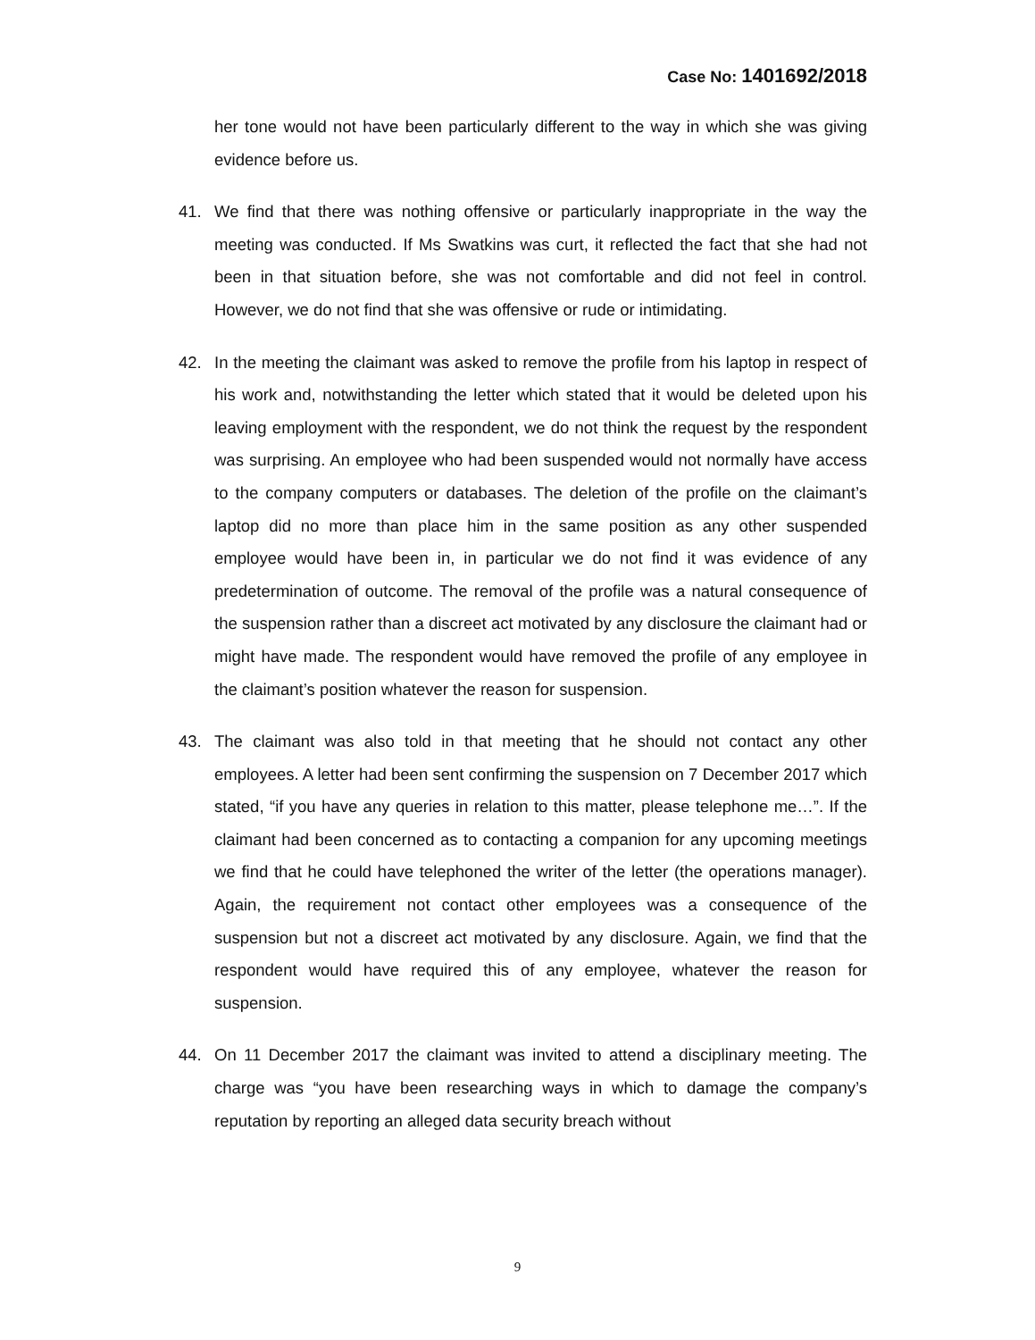Case No: 1401692/2018
her tone would not have been particularly different to the way in which she was giving evidence before us.
41. We find that there was nothing offensive or particularly inappropriate in the way the meeting was conducted. If Ms Swatkins was curt, it reflected the fact that she had not been in that situation before, she was not comfortable and did not feel in control. However, we do not find that she was offensive or rude or intimidating.
42. In the meeting the claimant was asked to remove the profile from his laptop in respect of his work and, notwithstanding the letter which stated that it would be deleted upon his leaving employment with the respondent, we do not think the request by the respondent was surprising. An employee who had been suspended would not normally have access to the company computers or databases. The deletion of the profile on the claimant’s laptop did no more than place him in the same position as any other suspended employee would have been in, in particular we do not find it was evidence of any predetermination of outcome. The removal of the profile was a natural consequence of the suspension rather than a discreet act motivated by any disclosure the claimant had or might have made. The respondent would have removed the profile of any employee in the claimant’s position whatever the reason for suspension.
43. The claimant was also told in that meeting that he should not contact any other employees. A letter had been sent confirming the suspension on 7 December 2017 which stated, “if you have any queries in relation to this matter, please telephone me…”. If the claimant had been concerned as to contacting a companion for any upcoming meetings we find that he could have telephoned the writer of the letter (the operations manager). Again, the requirement not contact other employees was a consequence of the suspension but not a discreet act motivated by any disclosure. Again, we find that the respondent would have required this of any employee, whatever the reason for suspension.
44. On 11 December 2017 the claimant was invited to attend a disciplinary meeting. The charge was “you have been researching ways in which to damage the company’s reputation by reporting an alleged data security breach without
9